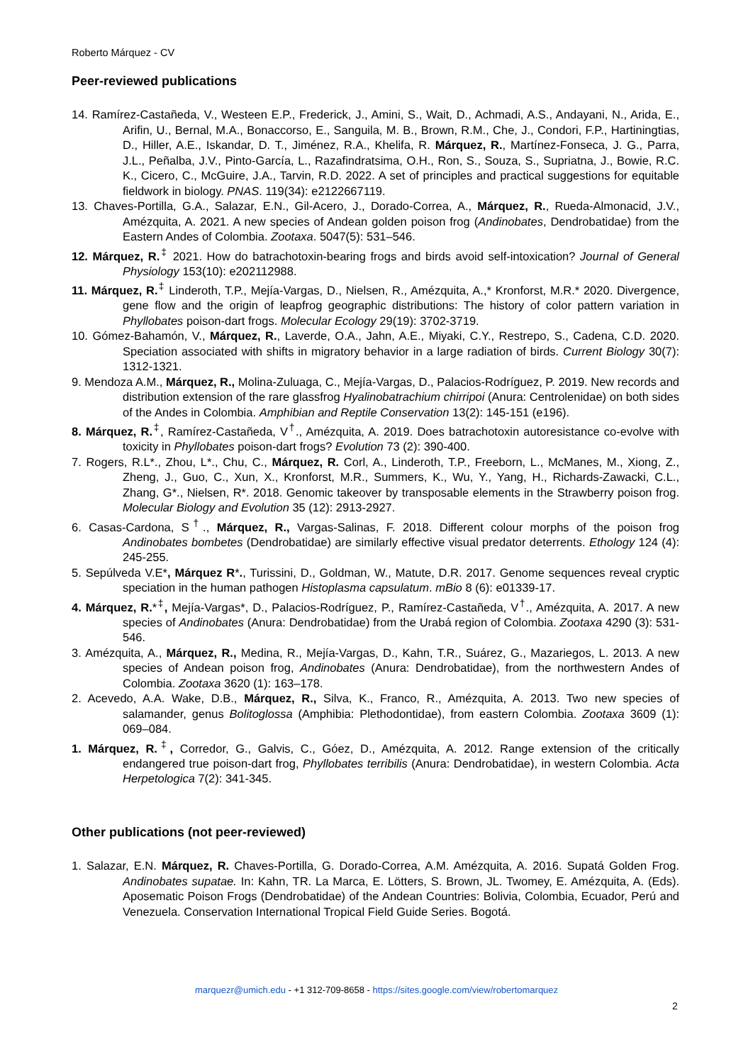Roberto Márquez - CV
Peer-reviewed publications
14. Ramírez-Castañeda, V., Westeen E.P., Frederick, J., Amini, S., Wait, D., Achmadi, A.S., Andayani, N., Arida, E., Arifin, U., Bernal, M.A., Bonaccorso, E., Sanguila, M. B., Brown, R.M., Che, J., Condori, F.P., Hartiningtias, D., Hiller, A.E., Iskandar, D. T., Jiménez, R.A., Khelifa, R. Márquez, R., Martínez-Fonseca, J. G., Parra, J.L., Peñalba, J.V., Pinto-García, L., Razafindratsima, O.H., Ron, S., Souza, S., Supriatna, J., Bowie, R.C. K., Cicero, C., McGuire, J.A., Tarvin, R.D. 2022. A set of principles and practical suggestions for equitable fieldwork in biology. PNAS. 119(34): e2122667119.
13. Chaves-Portilla, G.A., Salazar, E.N., Gil-Acero, J., Dorado-Correa, A., Márquez, R., Rueda-Almonacid, J.V., Amézquita, A. 2021. A new species of Andean golden poison frog (Andinobates, Dendrobatidae) from the Eastern Andes of Colombia. Zootaxa. 5047(5): 531–546.
12. Márquez, R.<sup>‡</sup> 2021. How do batrachotoxin-bearing frogs and birds avoid self-intoxication? Journal of General Physiology 153(10): e202112988.
11. Márquez, R.<sup>‡</sup> Linderoth, T.P., Mejía-Vargas, D., Nielsen, R., Amézquita, A.,* Kronforst, M.R.* 2020. Divergence, gene flow and the origin of leapfrog geographic distributions: The history of color pattern variation in Phyllobates poison-dart frogs. Molecular Ecology 29(19): 3702-3719.
10. Gómez-Bahamón, V., Márquez, R., Laverde, O.A., Jahn, A.E., Miyaki, C.Y., Restrepo, S., Cadena, C.D. 2020. Speciation associated with shifts in migratory behavior in a large radiation of birds. Current Biology 30(7): 1312-1321.
9. Mendoza A.M., Márquez, R., Molina-Zuluaga, C., Mejía-Vargas, D., Palacios-Rodríguez, P. 2019. New records and distribution extension of the rare glassfrog Hyalinobatrachium chirripoi (Anura: Centrolenidae) on both sides of the Andes in Colombia. Amphibian and Reptile Conservation 13(2): 145-151 (e196).
8. Márquez, R.<sup>‡</sup>, Ramírez-Castañeda, V<sup>†</sup>., Amézquita, A. 2019. Does batrachotoxin autoresistance co-evolve with toxicity in Phyllobates poison-dart frogs? Evolution 73 (2): 390-400.
7. Rogers, R.L*., Zhou, L*., Chu, C., Márquez, R. Corl, A., Linderoth, T.P., Freeborn, L., McManes, M., Xiong, Z., Zheng, J., Guo, C., Xun, X., Kronforst, M.R., Summers, K., Wu, Y., Yang, H., Richards-Zawacki, C.L., Zhang, G*., Nielsen, R*. 2018. Genomic takeover by transposable elements in the Strawberry poison frog. Molecular Biology and Evolution 35 (12): 2913-2927.
6. Casas-Cardona, S<sup>†</sup>., Márquez, R., Vargas-Salinas, F. 2018. Different colour morphs of the poison frog Andinobates bombetes (Dendrobatidae) are similarly effective visual predator deterrents. Ethology 124 (4): 245-255.
5. Sepúlveda V.E*, Márquez R*., Turissini, D., Goldman, W., Matute, D.R. 2017. Genome sequences reveal cryptic speciation in the human pathogen Histoplasma capsulatum. mBio 8 (6): e01339-17.
4. Márquez, R.*<sup>‡</sup>, Mejía-Vargas*, D., Palacios-Rodríguez, P., Ramírez-Castañeda, V<sup>†</sup>., Amézquita, A. 2017. A new species of Andinobates (Anura: Dendrobatidae) from the Urabá region of Colombia. Zootaxa 4290 (3): 531-546.
3. Amézquita, A., Márquez, R., Medina, R., Mejía-Vargas, D., Kahn, T.R., Suárez, G., Mazariegos, L. 2013. A new species of Andean poison frog, Andinobates (Anura: Dendrobatidae), from the northwestern Andes of Colombia. Zootaxa 3620 (1): 163–178.
2. Acevedo, A.A. Wake, D.B., Márquez, R., Silva, K., Franco, R., Amézquita, A. 2013. Two new species of salamander, genus Bolitoglossa (Amphibia: Plethodontidae), from eastern Colombia. Zootaxa 3609 (1): 069–084.
1. Márquez, R.<sup>‡</sup>, Corredor, G., Galvis, C., Góez, D., Amézquita, A. 2012. Range extension of the critically endangered true poison-dart frog, Phyllobates terribilis (Anura: Dendrobatidae), in western Colombia. Acta Herpetologica 7(2): 341-345.
Other publications (not peer-reviewed)
1. Salazar, E.N. Márquez, R. Chaves-Portilla, G. Dorado-Correa, A.M. Amézquita, A. 2016. Supatá Golden Frog. Andinobates supatae. In: Kahn, TR. La Marca, E. Lötters, S. Brown, JL. Twomey, E. Amézquita, A. (Eds). Aposematic Poison Frogs (Dendrobatidae) of the Andean Countries: Bolivia, Colombia, Ecuador, Perú and Venezuela. Conservation International Tropical Field Guide Series. Bogotá.
marquezr@umich.edu - +1 312-709-8658 - https://sites.google.com/view/robertomarquez
2